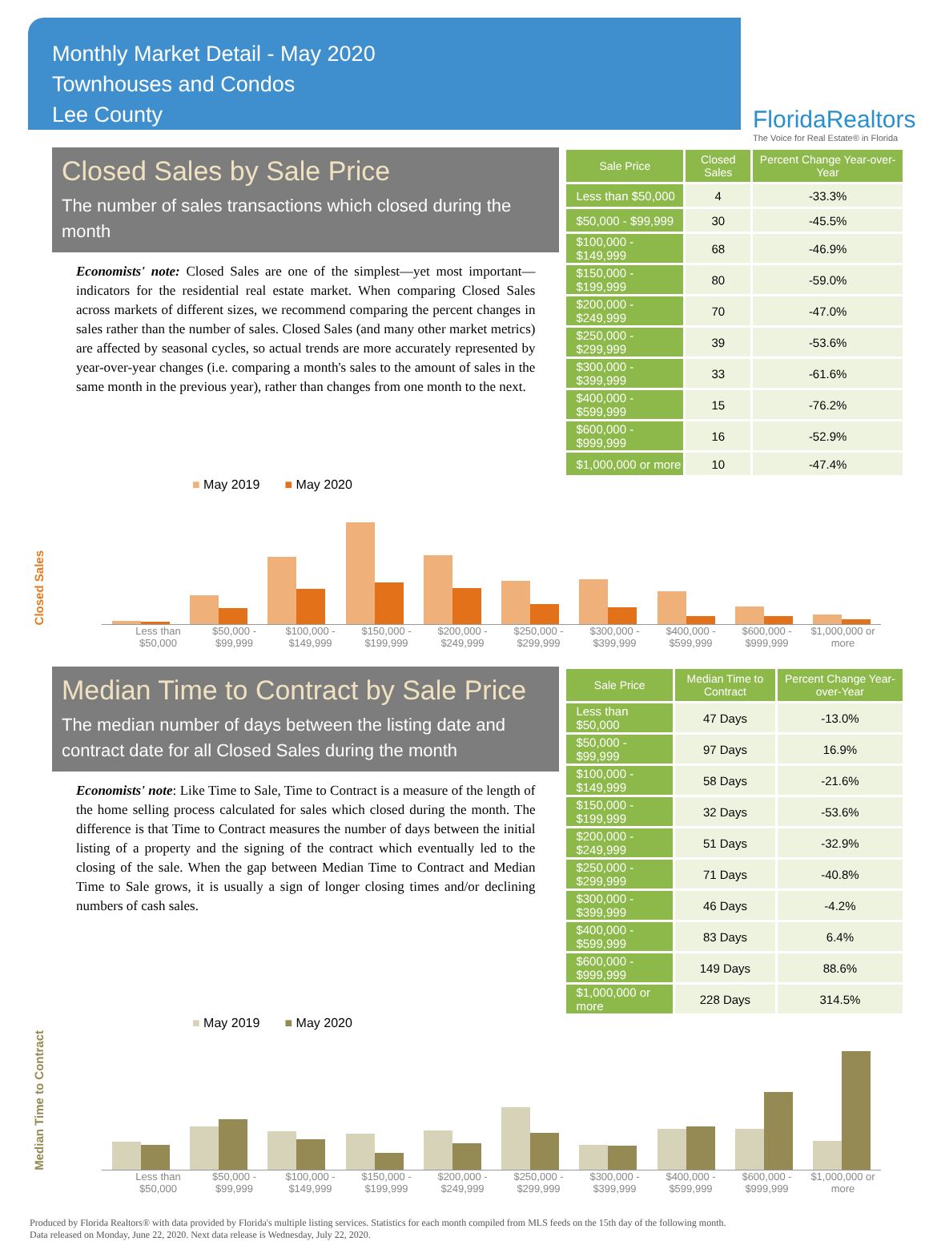Monthly Market Detail - May 2020
Townhouses and Condos
Lee County
FloridaRealtors
The Voice for Real Estate® in Florida
Closed Sales by Sale Price
The number of sales transactions which closed during the month
Economists' note: Closed Sales are one of the simplest—yet most important—indicators for the residential real estate market. When comparing Closed Sales across markets of different sizes, we recommend comparing the percent changes in sales rather than the number of sales. Closed Sales (and many other market metrics) are affected by seasonal cycles, so actual trends are more accurately represented by year-over-year changes (i.e. comparing a month's sales to the amount of sales in the same month in the previous year), rather than changes from one month to the next.
| Sale Price | Closed Sales | Percent Change Year-over-Year |
| --- | --- | --- |
| Less than $50,000 | 4 | -33.3% |
| $50,000 - $99,999 | 30 | -45.5% |
| $100,000 - $149,999 | 68 | -46.9% |
| $150,000 - $199,999 | 80 | -59.0% |
| $200,000 - $249,999 | 70 | -47.0% |
| $250,000 - $299,999 | 39 | -53.6% |
| $300,000 - $399,999 | 33 | -61.6% |
| $400,000 - $599,999 | 15 | -76.2% |
| $600,000 - $999,999 | 16 | -52.9% |
| $1,000,000 or more | 10 | -47.4% |
■ May 2019 ■ May 2020
Closed Sales
Less than $50,000 $50,000 - $99,999 $100,000 - $149,999 $150,000 - $199,999 $200,000 - $249,999 $250,000 - $299,999 $300,000 - $399,999 $400,000 - $599,999 $600,000 - $999,999 $1,000,000 or more
Median Time to Contract by Sale Price
The median number of days between the listing date and contract date for all Closed Sales during the month
Economists' note: Like Time to Sale, Time to Contract is a measure of the length of the home selling process calculated for sales which closed during the month. The difference is that Time to Contract measures the number of days between the initial listing of a property and the signing of the contract which eventually led to the closing of the sale. When the gap between Median Time to Contract and Median Time to Sale grows, it is usually a sign of longer closing times and/or declining numbers of cash sales.
| Sale Price | Median Time to Contract | Percent Change Year-over-Year |
| --- | --- | --- |
| Less than $50,000 | 47 Days | -13.0% |
| $50,000 - $99,999 | 97 Days | 16.9% |
| $100,000 - $149,999 | 58 Days | -21.6% |
| $150,000 - $199,999 | 32 Days | -53.6% |
| $200,000 - $249,999 | 51 Days | -32.9% |
| $250,000 - $299,999 | 71 Days | -40.8% |
| $300,000 - $399,999 | 46 Days | -4.2% |
| $400,000 - $599,999 | 83 Days | 6.4% |
| $600,000 - $999,999 | 149 Days | 88.6% |
| $1,000,000 or more | 228 Days | 314.5% |
■ May 2019 ■ May 2020
Median Time to Contract
Less than $50,000 $50,000 - $99,999 $100,000 - $149,999 $150,000 - $199,999 $200,000 - $249,999 $250,000 - $299,999 $300,000 - $399,999 $400,000 - $599,999 $600,000 - $999,999 $1,000,000 or more
Produced by Florida Realtors® with data provided by Florida's multiple listing services. Statistics for each month compiled from MLS feeds on the 15th day of the following month.
Data released on Monday, June 22, 2020. Next data release is Wednesday, July 22, 2020.